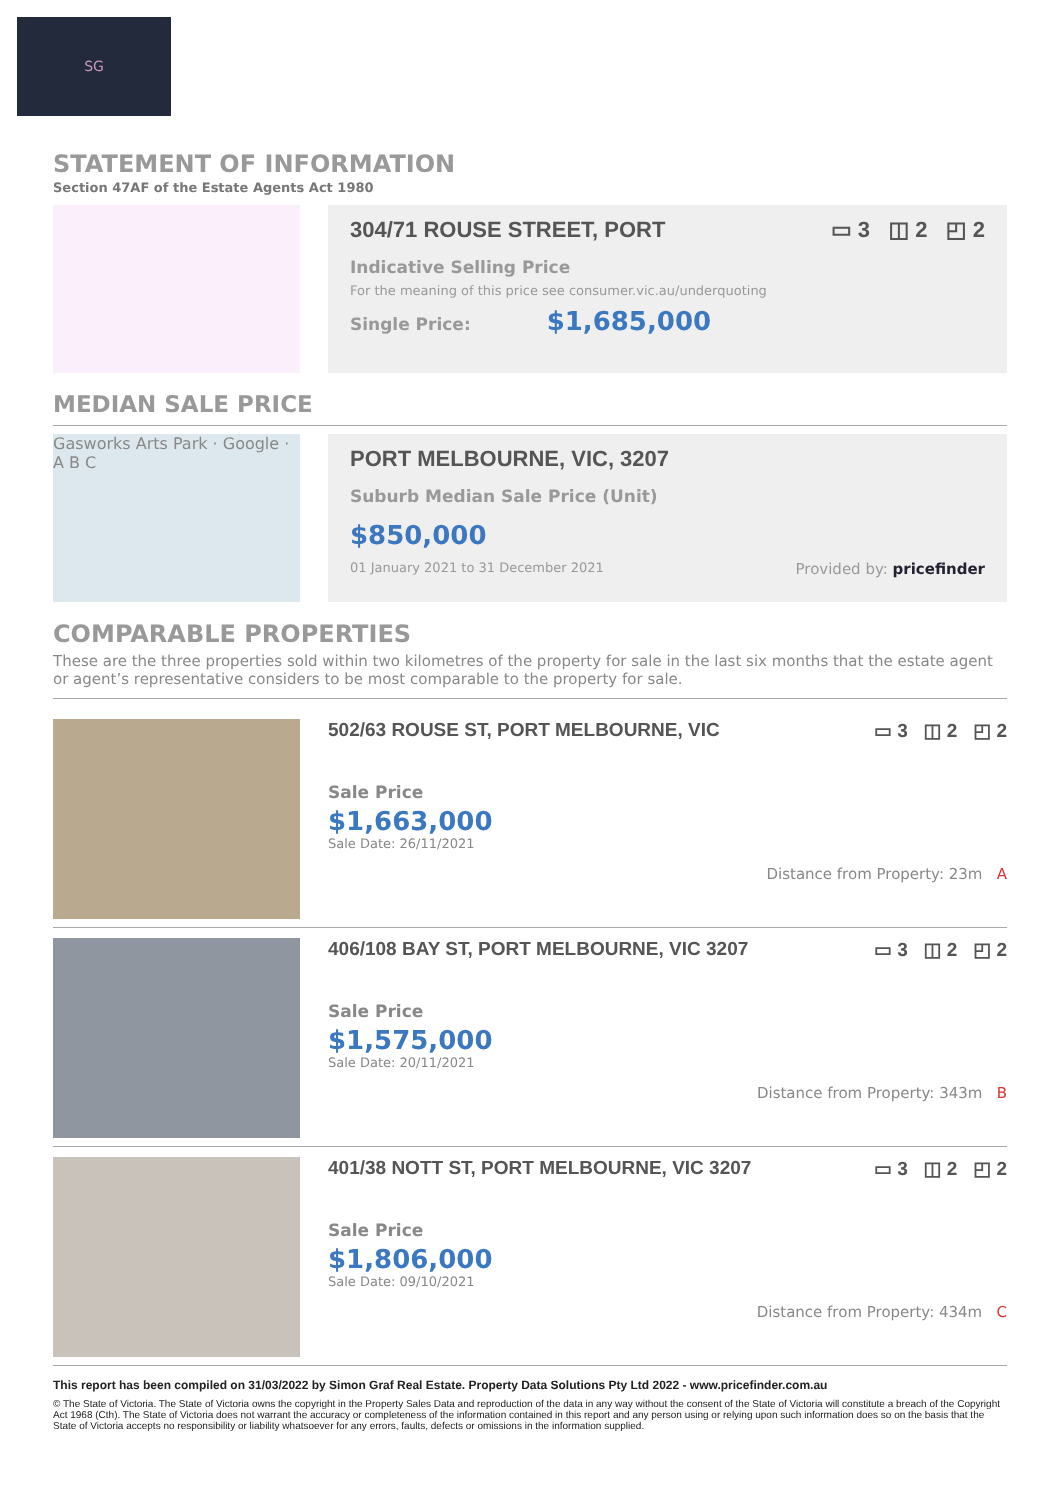SG
STATEMENT OF INFORMATION
Section 47AF of the Estate Agents Act 1980
304/71 ROUSE STREET, PORT ▭ 3 ◫ 2 ◰ 2
Indicative Selling Price
For the meaning of this price see consumer.vic.au/underquoting
Single Price: $1,685,000
MEDIAN SALE PRICE
Gasworks Arts Park · Google · A B C
PORT MELBOURNE, VIC, 3207
Suburb Median Sale Price (Unit)
$850,000
01 January 2021 to 31 December 2021 Provided by: pricefinder
COMPARABLE PROPERTIES
These are the three properties sold within two kilometres of the property for sale in the last six months that the estate agent or agent’s representative considers to be most comparable to the property for sale.
502/63 ROUSE ST, PORT MELBOURNE, VIC ▭ 3 ◫ 2 ◰ 2
Sale Price
$1,663,000
Sale Date: 26/11/2021
Distance from Property: 23m A
406/108 BAY ST, PORT MELBOURNE, VIC 3207 ▭ 3 ◫ 2 ◰ 2
Sale Price
$1,575,000
Sale Date: 20/11/2021
Distance from Property: 343m B
401/38 NOTT ST, PORT MELBOURNE, VIC 3207 ▭ 3 ◫ 2 ◰ 2
Sale Price
$1,806,000
Sale Date: 09/10/2021
Distance from Property: 434m C
This report has been compiled on 31/03/2022 by Simon Graf Real Estate. Property Data Solutions Pty Ltd 2022 - www.pricefinder.com.au
© The State of Victoria. The State of Victoria owns the copyright in the Property Sales Data and reproduction of the data in any way without the consent of the State of Victoria will constitute a breach of the Copyright Act 1968 (Cth). The State of Victoria does not warrant the accuracy or completeness of the information contained in this report and any person using or relying upon such information does so on the basis that the State of Victoria accepts no responsibility or liability whatsoever for any errors, faults, defects or omissions in the information supplied.